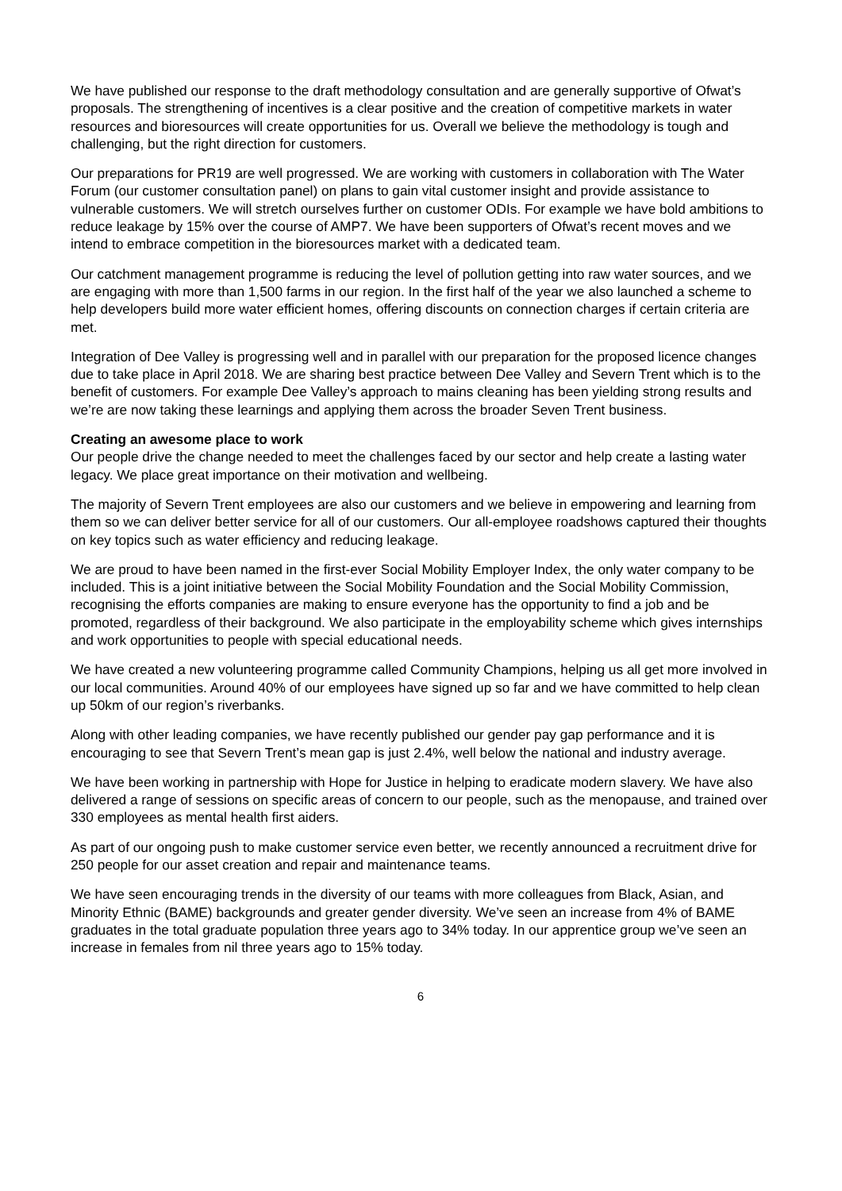We have published our response to the draft methodology consultation and are generally supportive of Ofwat’s proposals. The strengthening of incentives is a clear positive and the creation of competitive markets in water resources and bioresources will create opportunities for us. Overall we believe the methodology is tough and challenging, but the right direction for customers.
Our preparations for PR19 are well progressed. We are working with customers in collaboration with The Water Forum (our customer consultation panel) on plans to gain vital customer insight and provide assistance to vulnerable customers. We will stretch ourselves further on customer ODIs. For example we have bold ambitions to reduce leakage by 15% over the course of AMP7. We have been supporters of Ofwat’s recent moves and we intend to embrace competition in the bioresources market with a dedicated team.
Our catchment management programme is reducing the level of pollution getting into raw water sources, and we are engaging with more than 1,500 farms in our region. In the first half of the year we also launched a scheme to help developers build more water efficient homes, offering discounts on connection charges if certain criteria are met.
Integration of Dee Valley is progressing well and in parallel with our preparation for the proposed licence changes due to take place in April 2018. We are sharing best practice between Dee Valley and Severn Trent which is to the benefit of customers. For example Dee Valley’s approach to mains cleaning has been yielding strong results and we’re are now taking these learnings and applying them across the broader Seven Trent business.
Creating an awesome place to work
Our people drive the change needed to meet the challenges faced by our sector and help create a lasting water legacy. We place great importance on their motivation and wellbeing.
The majority of Severn Trent employees are also our customers and we believe in empowering and learning from them so we can deliver better service for all of our customers. Our all-employee roadshows captured their thoughts on key topics such as water efficiency and reducing leakage.
We are proud to have been named in the first-ever Social Mobility Employer Index, the only water company to be included. This is a joint initiative between the Social Mobility Foundation and the Social Mobility Commission, recognising the efforts companies are making to ensure everyone has the opportunity to find a job and be promoted, regardless of their background. We also participate in the employability scheme which gives internships and work opportunities to people with special educational needs.
We have created a new volunteering programme called Community Champions, helping us all get more involved in our local communities. Around 40% of our employees have signed up so far and we have committed to help clean up 50km of our region’s riverbanks.
Along with other leading companies, we have recently published our gender pay gap performance and it is encouraging to see that Severn Trent’s mean gap is just 2.4%, well below the national and industry average.
We have been working in partnership with Hope for Justice in helping to eradicate modern slavery. We have also delivered a range of sessions on specific areas of concern to our people, such as the menopause, and trained over 330 employees as mental health first aiders.
As part of our ongoing push to make customer service even better, we recently announced a recruitment drive for 250 people for our asset creation and repair and maintenance teams.
We have seen encouraging trends in the diversity of our teams with more colleagues from Black, Asian, and Minority Ethnic (BAME) backgrounds and greater gender diversity. We’ve seen an increase from 4% of BAME graduates in the total graduate population three years ago to 34% today. In our apprentice group we’ve seen an increase in females from nil three years ago to 15% today.
6